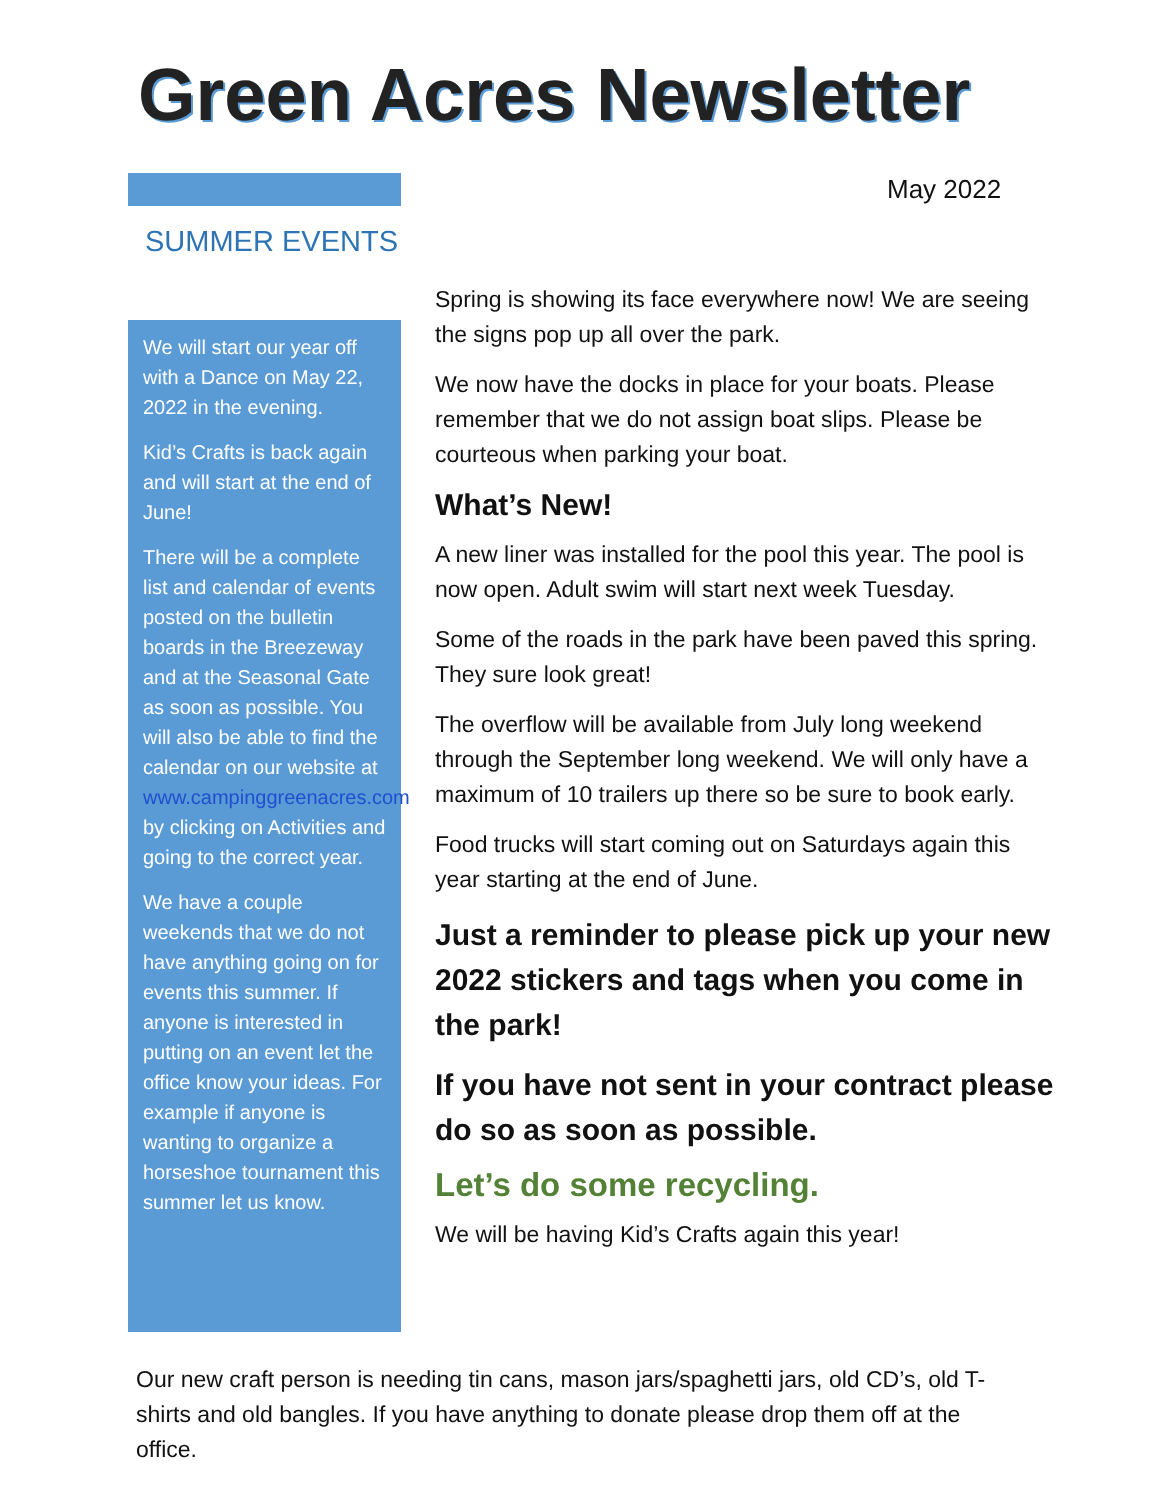Green Acres Newsletter
May 2022
SUMMER EVENTS
We will start our year off with a Dance on May 22, 2022 in the evening.
Kid’s Crafts is back again and will start at the end of June!
There will be a complete list and calendar of events posted on the bulletin boards in the Breezeway and at the Seasonal Gate as soon as possible. You will also be able to find the calendar on our website at www.campinggreenacres.com by clicking on Activities and going to the correct year.
We have a couple weekends that we do not have anything going on for events this summer. If anyone is interested in putting on an event let the office know your ideas. For example if anyone is wanting to organize a horseshoe tournament this summer let us know.
Spring is showing its face everywhere now! We are seeing the signs pop up all over the park.
We now have the docks in place for your boats. Please remember that we do not assign boat slips. Please be courteous when parking your boat.
What’s New!
A new liner was installed for the pool this year. The pool is now open. Adult swim will start next week Tuesday.
Some of the roads in the park have been paved this spring. They sure look great!
The overflow will be available from July long weekend through the September long weekend. We will only have a maximum of 10 trailers up there so be sure to book early.
Food trucks will start coming out on Saturdays again this year starting at the end of June.
Just a reminder to please pick up your new 2022 stickers and tags when you come in the park!
If you have not sent in your contract please do so as soon as possible.
Let’s do some recycling.
We will be having Kid’s Crafts again this year!
Our new craft person is needing tin cans, mason jars/spaghetti jars, old CD’s, old T-shirts and old bangles. If you have anything to donate please drop them off at the office.